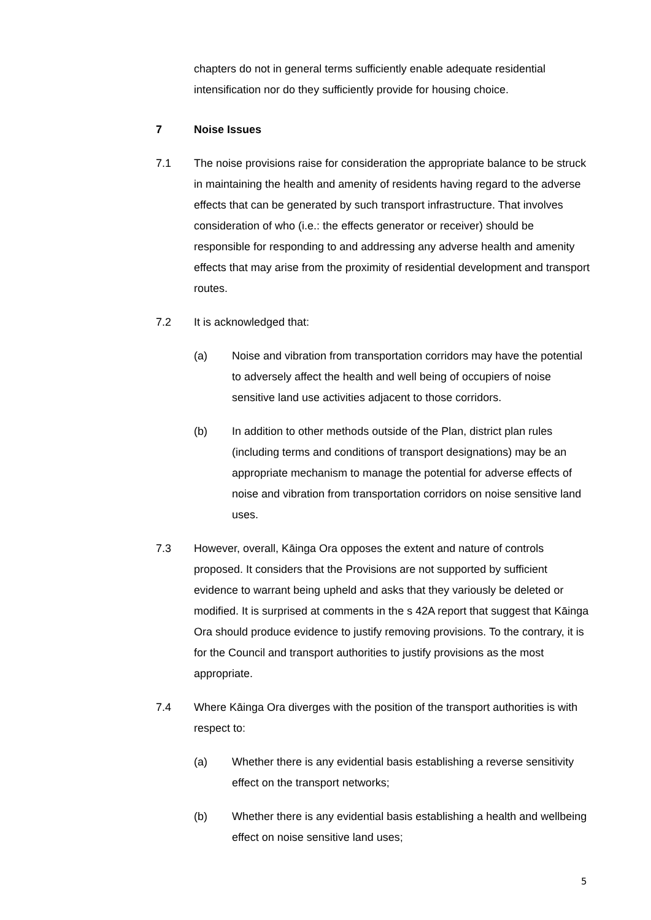chapters do not in general terms sufficiently enable adequate residential intensification nor do they sufficiently provide for housing choice.
7 Noise Issues
7.1 The noise provisions raise for consideration the appropriate balance to be struck in maintaining the health and amenity of residents having regard to the adverse effects that can be generated by such transport infrastructure. That involves consideration of who (i.e.: the effects generator or receiver) should be responsible for responding to and addressing any adverse health and amenity effects that may arise from the proximity of residential development and transport routes.
7.2 It is acknowledged that:
(a) Noise and vibration from transportation corridors may have the potential to adversely affect the health and well being of occupiers of noise sensitive land use activities adjacent to those corridors.
(b) In addition to other methods outside of the Plan, district plan rules (including terms and conditions of transport designations) may be an appropriate mechanism to manage the potential for adverse effects of noise and vibration from transportation corridors on noise sensitive land uses.
7.3 However, overall, Kāinga Ora opposes the extent and nature of controls proposed. It considers that the Provisions are not supported by sufficient evidence to warrant being upheld and asks that they variously be deleted or modified. It is surprised at comments in the s 42A report that suggest that Kāinga Ora should produce evidence to justify removing provisions. To the contrary, it is for the Council and transport authorities to justify provisions as the most appropriate.
7.4 Where Kāinga Ora diverges with the position of the transport authorities is with respect to:
(a) Whether there is any evidential basis establishing a reverse sensitivity effect on the transport networks;
(b) Whether there is any evidential basis establishing a health and wellbeing effect on noise sensitive land uses;
5